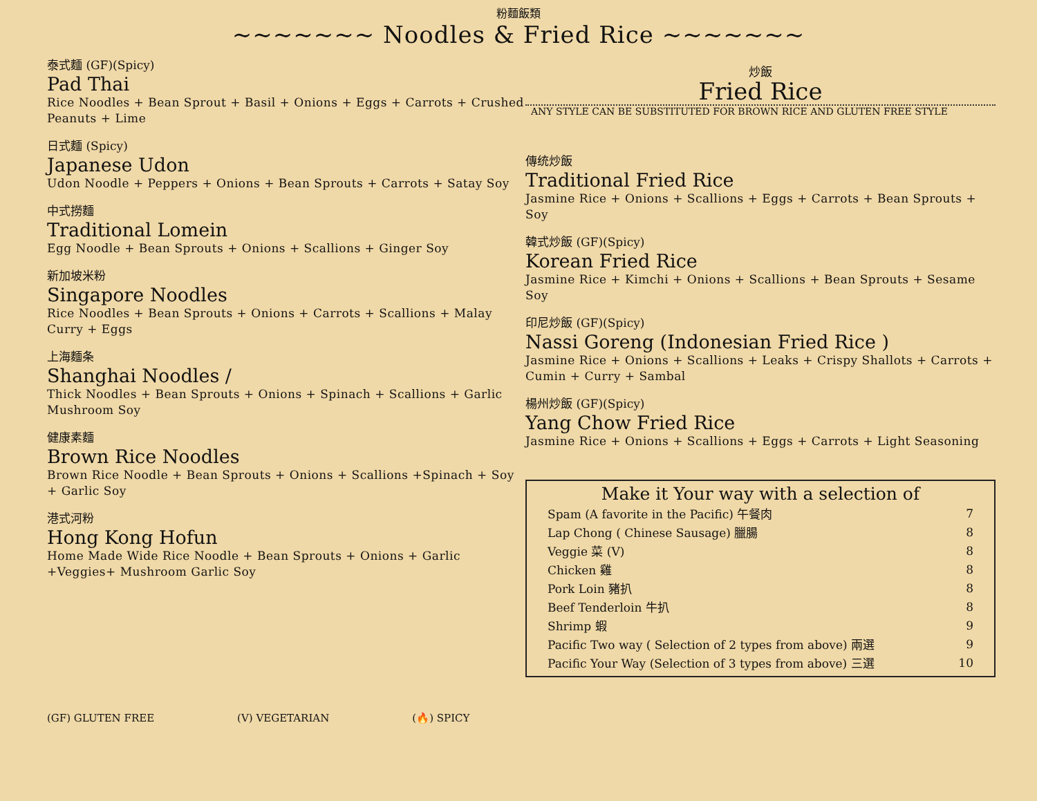粉麵飯類
~~~~~~~ Noodles & Fried Rice ~~~~~~~
泰式麵 (GF)(Spicy)
Pad Thai
Rice Noodles + Bean Sprout + Basil + Onions + Eggs + Carrots + Crushed Peanuts + Lime
日式麵 (Spicy)
Japanese Udon
Udon Noodle + Peppers + Onions + Bean Sprouts + Carrots + Satay Soy
中式撈麵
Traditional Lomein
Egg Noodle + Bean Sprouts + Onions + Scallions + Ginger Soy
新加坡米粉
Singapore Noodles
Rice Noodles + Bean Sprouts + Onions + Carrots + Scallions + Malay Curry + Eggs
上海麵条
Shanghai Noodles /
Thick Noodles + Bean Sprouts + Onions + Spinach + Scallions + Garlic Mushroom Soy
健康素麵
Brown Rice Noodles
Brown Rice Noodle + Bean Sprouts + Onions + Scallions +Spinach + Soy + Garlic Soy
港式河粉
Hong Kong Hofun
Home Made Wide Rice Noodle + Bean Sprouts + Onions + Garlic +Veggies+ Mushroom Garlic Soy
炒飯
Fried Rice
ANY STYLE CAN BE SUBSTITUTED FOR BROWN RICE AND GLUTEN FREE STYLE
傳统炒飯
Traditional Fried Rice
Jasmine Rice + Onions + Scallions + Eggs + Carrots + Bean Sprouts + Soy
韓式炒飯 (GF)(Spicy)
Korean Fried Rice
Jasmine Rice + Kimchi + Onions + Scallions + Bean Sprouts + Sesame Soy
印尼炒飯 (GF)(Spicy)
Nassi Goreng (Indonesian Fried Rice )
Jasmine Rice + Onions + Scallions + Leaks + Crispy Shallots + Carrots + Cumin + Curry + Sambal
楊州炒飯 (GF)(Spicy)
Yang Chow Fried Rice
Jasmine Rice + Onions + Scallions + Eggs + Carrots + Light Seasoning
Make it Your way with a selection of
| Spam (A favorite in the Pacific) 午餐肉 | 7 |
| Lap Chong ( Chinese Sausage) 臘腸 | 8 |
| Veggie 菜 (V) | 8 |
| Chicken 雞 | 8 |
| Pork Loin 豬扒 | 8 |
| Beef Tenderloin 牛扒 | 8 |
| Shrimp 蝦 | 9 |
| Pacific Two way ( Selection of 2 types from above) 兩選 | 9 |
| Pacific Your Way (Selection of 3 types from above) 三選 | 10 |
(GF) GLUTEN FREE (V) VEGETARIAN (🔥) SPICY